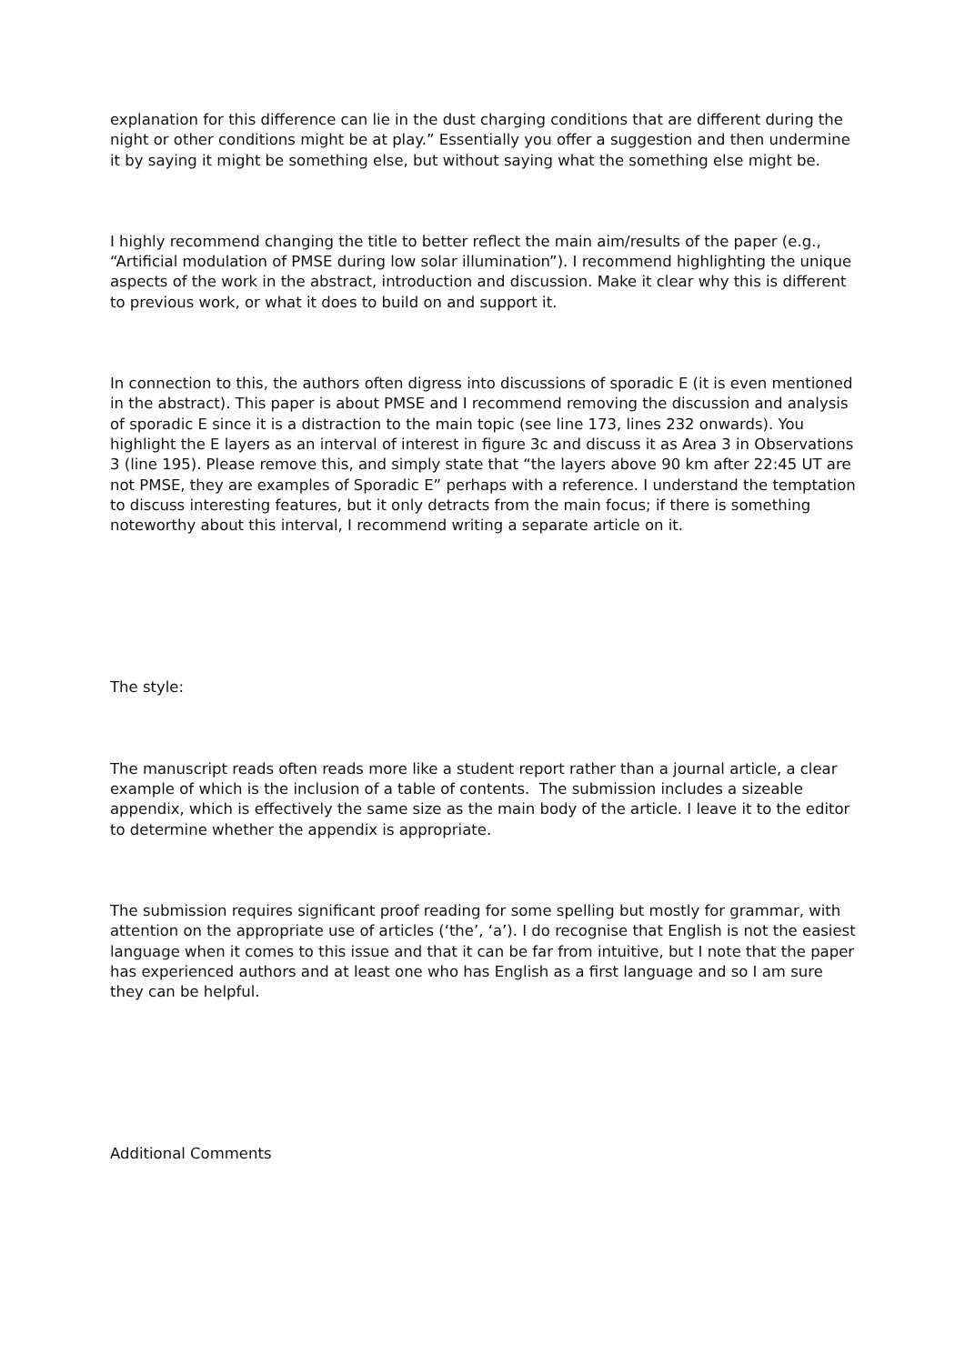explanation for this difference can lie in the dust charging conditions that are different during the night or other conditions might be at play.” Essentially you offer a suggestion and then undermine it by saying it might be something else, but without saying what the something else might be.
I highly recommend changing the title to better reflect the main aim/results of the paper (e.g., “Artificial modulation of PMSE during low solar illumination”). I recommend highlighting the unique aspects of the work in the abstract, introduction and discussion. Make it clear why this is different to previous work, or what it does to build on and support it.
In connection to this, the authors often digress into discussions of sporadic E (it is even mentioned in the abstract). This paper is about PMSE and I recommend removing the discussion and analysis of sporadic E since it is a distraction to the main topic (see line 173, lines 232 onwards). You highlight the E layers as an interval of interest in figure 3c and discuss it as Area 3 in Observations 3 (line 195). Please remove this, and simply state that “the layers above 90 km after 22:45 UT are not PMSE, they are examples of Sporadic E” perhaps with a reference. I understand the temptation to discuss interesting features, but it only detracts from the main focus; if there is something noteworthy about this interval, I recommend writing a separate article on it.
The style:
The manuscript reads often reads more like a student report rather than a journal article, a clear example of which is the inclusion of a table of contents. The submission includes a sizeable appendix, which is effectively the same size as the main body of the article. I leave it to the editor to determine whether the appendix is appropriate.
The submission requires significant proof reading for some spelling but mostly for grammar, with attention on the appropriate use of articles (‘the’, ‘a’). I do recognise that English is not the easiest language when it comes to this issue and that it can be far from intuitive, but I note that the paper has experienced authors and at least one who has English as a first language and so I am sure they can be helpful.
Additional Comments